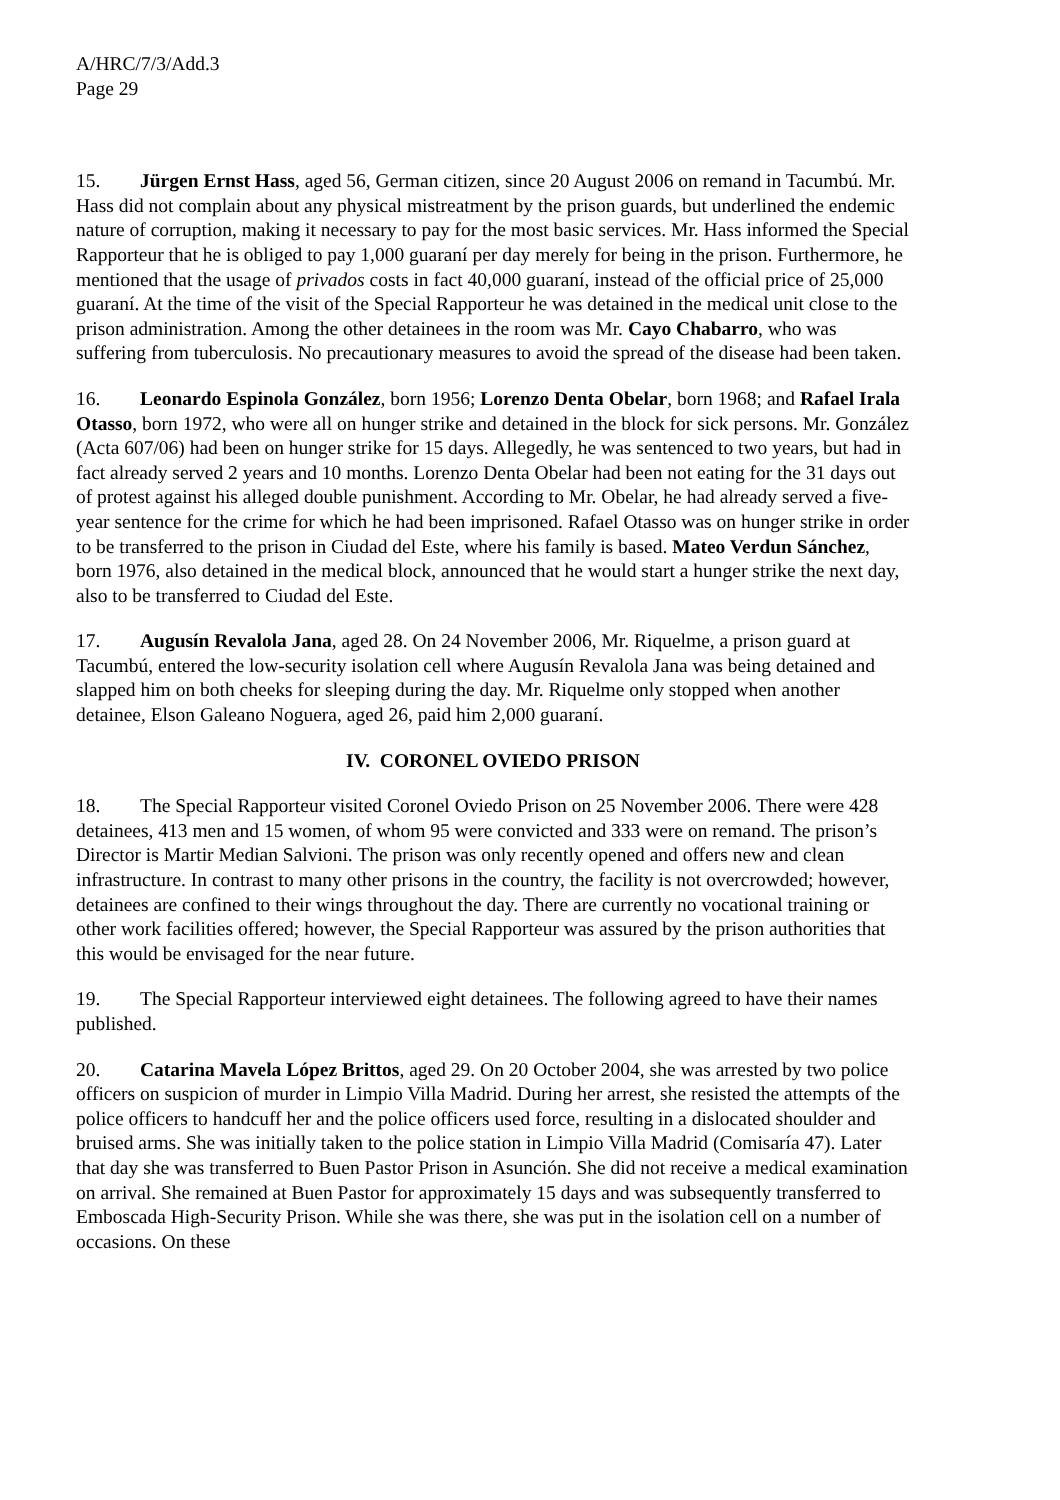A/HRC/7/3/Add.3
Page 29
15. Jürgen Ernst Hass, aged 56, German citizen, since 20 August 2006 on remand in Tacumbú. Mr. Hass did not complain about any physical mistreatment by the prison guards, but underlined the endemic nature of corruption, making it necessary to pay for the most basic services. Mr. Hass informed the Special Rapporteur that he is obliged to pay 1,000 guaraní per day merely for being in the prison. Furthermore, he mentioned that the usage of privados costs in fact 40,000 guaraní, instead of the official price of 25,000 guaraní. At the time of the visit of the Special Rapporteur he was detained in the medical unit close to the prison administration. Among the other detainees in the room was Mr. Cayo Chabarro, who was suffering from tuberculosis. No precautionary measures to avoid the spread of the disease had been taken.
16. Leonardo Espinola González, born 1956; Lorenzo Denta Obelar, born 1968; and Rafael Irala Otasso, born 1972, who were all on hunger strike and detained in the block for sick persons. Mr. González (Acta 607/06) had been on hunger strike for 15 days. Allegedly, he was sentenced to two years, but had in fact already served 2 years and 10 months. Lorenzo Denta Obelar had been not eating for the 31 days out of protest against his alleged double punishment. According to Mr. Obelar, he had already served a five-year sentence for the crime for which he had been imprisoned. Rafael Otasso was on hunger strike in order to be transferred to the prison in Ciudad del Este, where his family is based. Mateo Verdun Sánchez, born 1976, also detained in the medical block, announced that he would start a hunger strike the next day, also to be transferred to Ciudad del Este.
17. Augusín Revalola Jana, aged 28. On 24 November 2006, Mr. Riquelme, a prison guard at Tacumbú, entered the low-security isolation cell where Augusín Revalola Jana was being detained and slapped him on both cheeks for sleeping during the day. Mr. Riquelme only stopped when another detainee, Elson Galeano Noguera, aged 26, paid him 2,000 guaraní.
IV. CORONEL OVIEDO PRISON
18. The Special Rapporteur visited Coronel Oviedo Prison on 25 November 2006. There were 428 detainees, 413 men and 15 women, of whom 95 were convicted and 333 were on remand. The prison’s Director is Martir Median Salvioni. The prison was only recently opened and offers new and clean infrastructure. In contrast to many other prisons in the country, the facility is not overcrowded; however, detainees are confined to their wings throughout the day. There are currently no vocational training or other work facilities offered; however, the Special Rapporteur was assured by the prison authorities that this would be envisaged for the near future.
19. The Special Rapporteur interviewed eight detainees. The following agreed to have their names published.
20. Catarina Mavela López Brittos, aged 29. On 20 October 2004, she was arrested by two police officers on suspicion of murder in Limpio Villa Madrid. During her arrest, she resisted the attempts of the police officers to handcuff her and the police officers used force, resulting in a dislocated shoulder and bruised arms. She was initially taken to the police station in Limpio Villa Madrid (Comisaría 47). Later that day she was transferred to Buen Pastor Prison in Asunción. She did not receive a medical examination on arrival. She remained at Buen Pastor for approximately 15 days and was subsequently transferred to Emboscada High-Security Prison. While she was there, she was put in the isolation cell on a number of occasions. On these